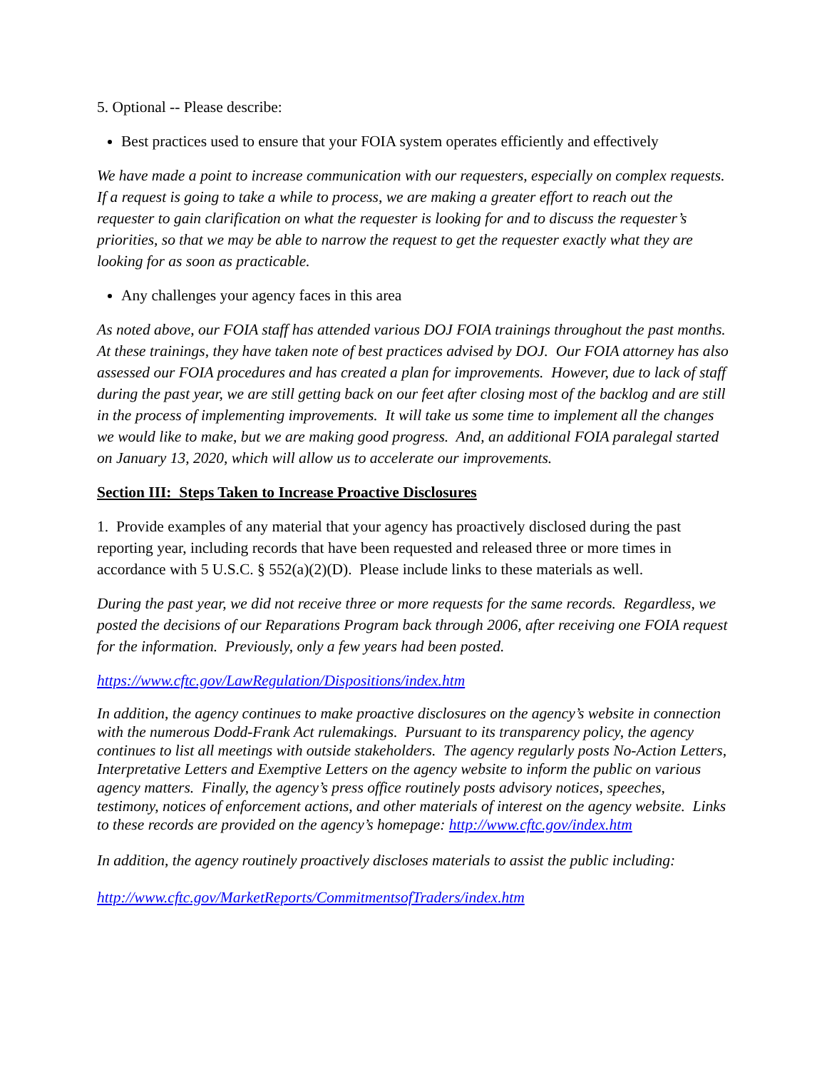5. Optional -- Please describe:
Best practices used to ensure that your FOIA system operates efficiently and effectively
We have made a point to increase communication with our requesters, especially on complex requests. If a request is going to take a while to process, we are making a greater effort to reach out the requester to gain clarification on what the requester is looking for and to discuss the requester’s priorities, so that we may be able to narrow the request to get the requester exactly what they are looking for as soon as practicable.
Any challenges your agency faces in this area
As noted above, our FOIA staff has attended various DOJ FOIA trainings throughout the past months. At these trainings, they have taken note of best practices advised by DOJ. Our FOIA attorney has also assessed our FOIA procedures and has created a plan for improvements. However, due to lack of staff during the past year, we are still getting back on our feet after closing most of the backlog and are still in the process of implementing improvements. It will take us some time to implement all the changes we would like to make, but we are making good progress. And, an additional FOIA paralegal started on January 13, 2020, which will allow us to accelerate our improvements.
Section III: Steps Taken to Increase Proactive Disclosures
1. Provide examples of any material that your agency has proactively disclosed during the past reporting year, including records that have been requested and released three or more times in accordance with 5 U.S.C. § 552(a)(2)(D). Please include links to these materials as well.
During the past year, we did not receive three or more requests for the same records. Regardless, we posted the decisions of our Reparations Program back through 2006, after receiving one FOIA request for the information. Previously, only a few years had been posted.
https://www.cftc.gov/LawRegulation/Dispositions/index.htm
In addition, the agency continues to make proactive disclosures on the agency’s website in connection with the numerous Dodd-Frank Act rulemakings. Pursuant to its transparency policy, the agency continues to list all meetings with outside stakeholders. The agency regularly posts No-Action Letters, Interpretative Letters and Exemptive Letters on the agency website to inform the public on various agency matters. Finally, the agency’s press office routinely posts advisory notices, speeches, testimony, notices of enforcement actions, and other materials of interest on the agency website. Links to these records are provided on the agency’s homepage: http://www.cftc.gov/index.htm
In addition, the agency routinely proactively discloses materials to assist the public including:
http://www.cftc.gov/MarketReports/CommitmentsofTraders/index.htm